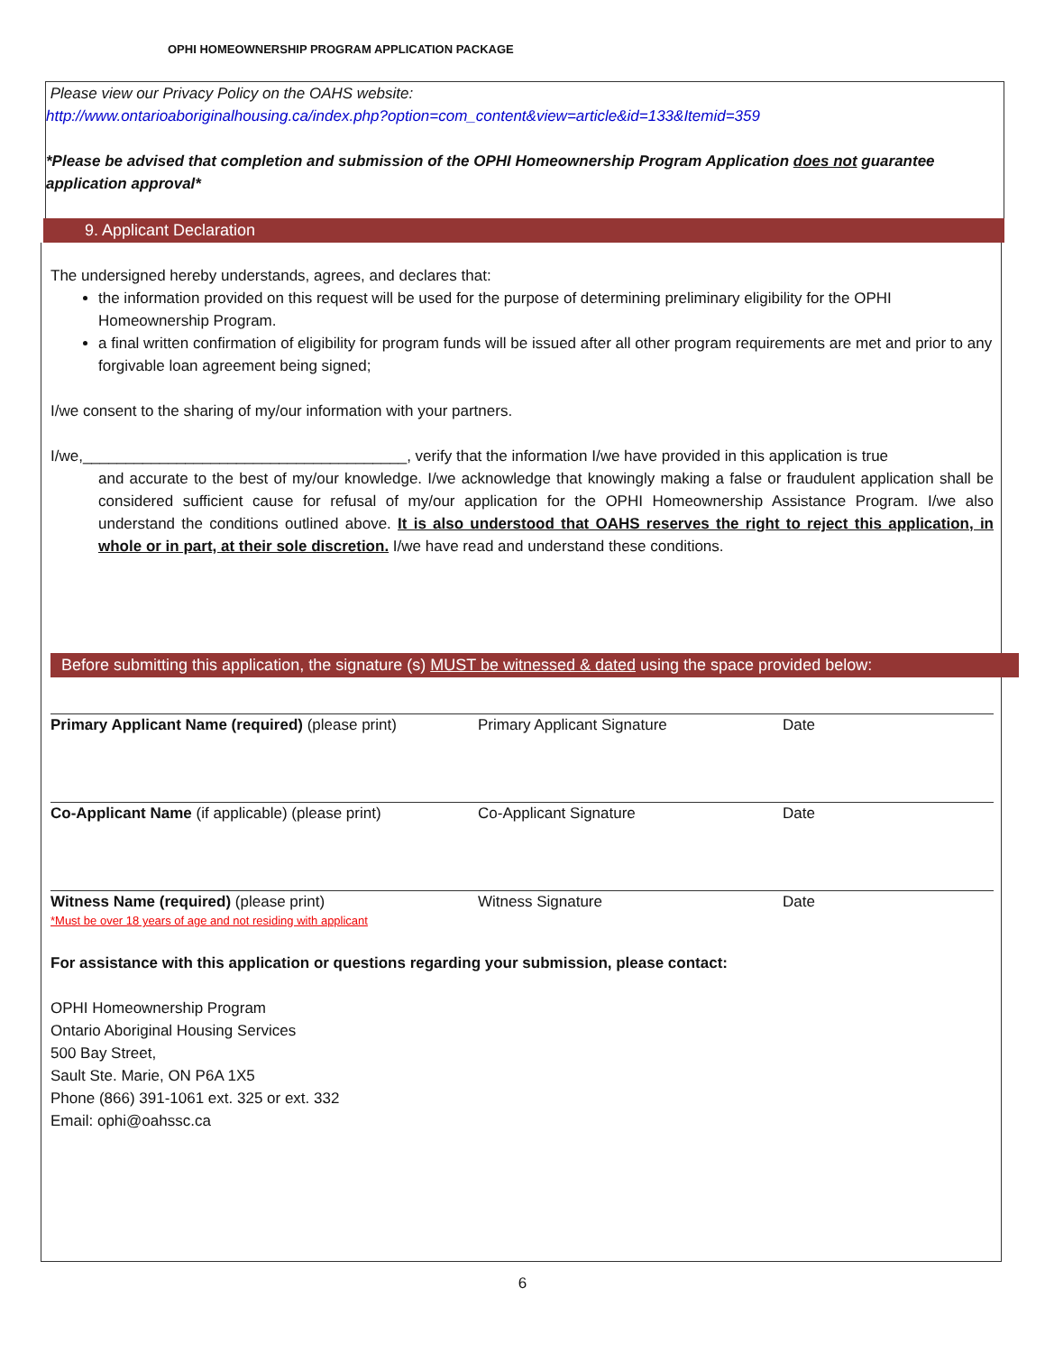OPHI HOMEOWNERSHIP PROGRAM APPLICATION PACKAGE
Please view our Privacy Policy on the OAHS website:
http://www.ontarioaboriginalhousing.ca/index.php?option=com_content&view=article&id=133&Itemid=359
*Please be advised that completion and submission of the OPHI Homeownership Program Application does not guarantee application approval*
9. Applicant Declaration
The undersigned hereby understands, agrees, and declares that:
the information provided on this request will be used for the purpose of determining preliminary eligibility for the OPHI Homeownership Program.
a final written confirmation of eligibility for program funds will be issued after all other program requirements are met and prior to any forgivable loan agreement being signed;
I/we consent to the sharing of my/our information with your partners.
I/we,______________________________________, verify that the information I/we have provided in this application is true
and accurate to the best of my/our knowledge. I/we acknowledge that knowingly making a false or fraudulent application shall be considered sufficient cause for refusal of my/our application for the OPHI Homeownership Assistance Program. I/we also understand the conditions outlined above. It is also understood that OAHS reserves the right to reject this application, in whole or in part, at their sole discretion. I/we have read and understand these conditions.
Before submitting this application, the signature (s) MUST be witnessed & dated using the space provided below:
Primary Applicant Name (required) (please print)
Primary Applicant Signature Date
Co-Applicant Name (if applicable) (please print)
Co-Applicant Signature Date
Witness Name (required) (please print)
*Must be over 18 years of age and not residing with applicant
Witness Signature Date
For assistance with this application or questions regarding your submission, please contact:
OPHI Homeownership Program
Ontario Aboriginal Housing Services
500 Bay Street,
Sault Ste. Marie, ON P6A 1X5
Phone (866) 391-1061 ext. 325 or ext. 332
Email: ophi@oahssc.ca
6